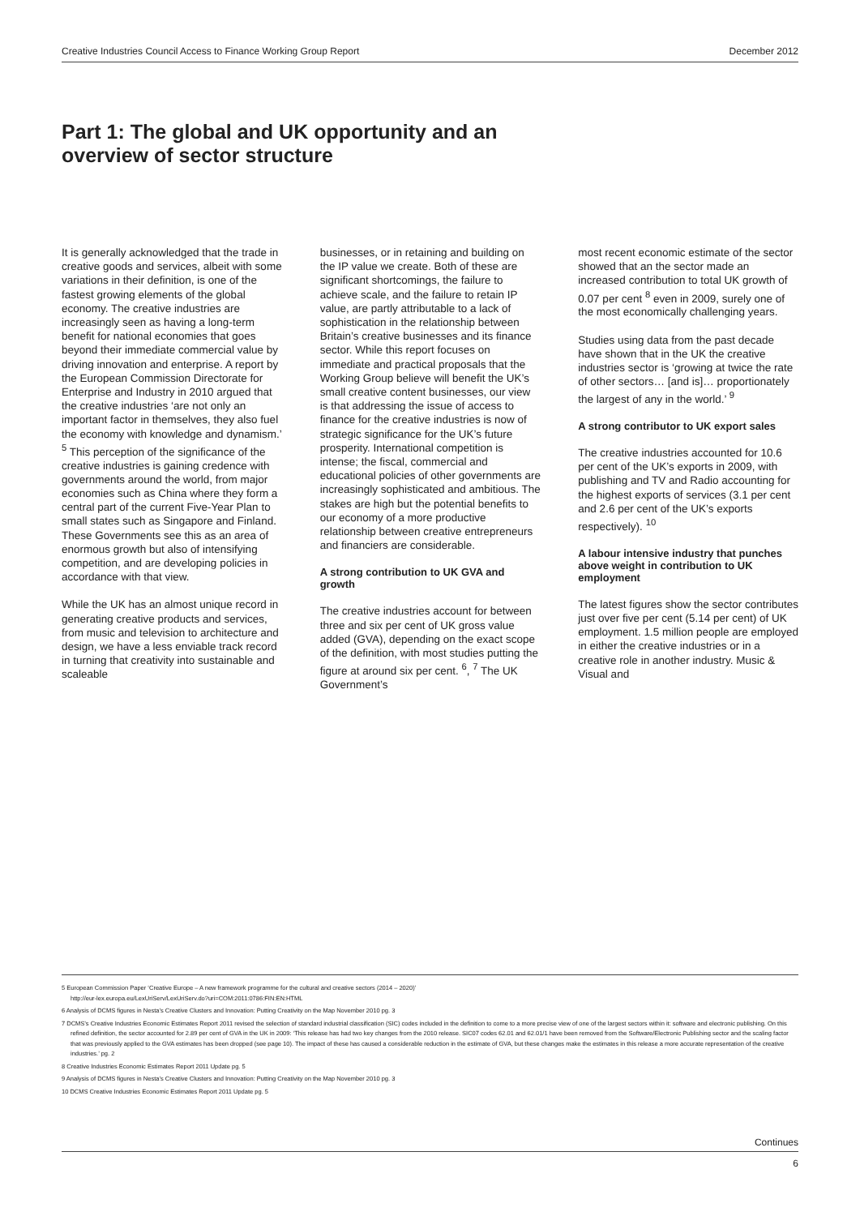Creative Industries Council Access to Finance Working Group Report December 2012
Part 1: The global and UK opportunity and an overview of sector structure
It is generally acknowledged that the trade in creative goods and services, albeit with some variations in their definition, is one of the fastest growing elements of the global economy. The creative industries are increasingly seen as having a long-term benefit for national economies that goes beyond their immediate commercial value by driving innovation and enterprise. A report by the European Commission Directorate for Enterprise and Industry in 2010 argued that the creative industries ‘are not only an important factor in themselves, they also fuel the economy with knowledge and dynamism.’ <sup>5</sup> This perception of the significance of the creative industries is gaining credence with governments around the world, from major economies such as China where they form a central part of the current Five-Year Plan to small states such as Singapore and Finland. These Governments see this as an area of enormous growth but also of intensifying competition, and are developing policies in accordance with that view.
While the UK has an almost unique record in generating creative products and services, from music and television to architecture and design, we have a less enviable track record in turning that creativity into sustainable and scaleable
businesses, or in retaining and building on the IP value we create. Both of these are significant shortcomings, the failure to achieve scale, and the failure to retain IP value, are partly attributable to a lack of sophistication in the relationship between Britain’s creative businesses and its finance sector. While this report focuses on immediate and practical proposals that the Working Group believe will benefit the UK’s small creative content businesses, our view is that addressing the issue of access to finance for the creative industries is now of strategic significance for the UK’s future prosperity. International competition is intense; the fiscal, commercial and educational policies of other governments are increasingly sophisticated and ambitious. The stakes are high but the potential benefits to our economy of a more productive relationship between creative entrepreneurs and financiers are considerable.
A strong contribution to UK GVA and growth
The creative industries account for between three and six per cent of UK gross value added (GVA), depending on the exact scope of the definition, with most studies putting the figure at around six per cent. <sup>6</sup>, <sup>7</sup> The UK Government’s
most recent economic estimate of the sector showed that an the sector made an increased contribution to total UK growth of 0.07 per cent <sup>8</sup> even in 2009, surely one of the most economically challenging years.
Studies using data from the past decade have shown that in the UK the creative industries sector is ‘growing at twice the rate of other sectors… [and is]… proportionately the largest of any in the world.’ <sup>9</sup>
A strong contributor to UK export sales
The creative industries accounted for 10.6 per cent of the UK’s exports in 2009, with publishing and TV and Radio accounting for the highest exports of services (3.1 per cent and 2.6 per cent of the UK’s exports respectively). <sup>10</sup>
A labour intensive industry that punches above weight in contribution to UK employment
The latest figures show the sector contributes just over five per cent (5.14 per cent) of UK employment. 1.5 million people are employed in either the creative industries or in a creative role in another industry. Music & Visual and
5 European Commission Paper ‘Creative Europe – A new framework programme for the cultural and creative sectors (2014 – 2020)’
http://eur-lex.europa.eu/LexUriServ/LexUriServ.do?uri=COM:2011:0786:FIN:EN:HTML
6 Analysis of DCMS figures in Nesta’s Creative Clusters and Innovation: Putting Creativity on the Map November 2010 pg. 3
7 DCMS’s Creative Industries Economic Estimates Report 2011 revised the selection of standard industrial classification (SIC) codes included in the definition to come to a more precise view of one of the largest sectors within it: software and electronic publishing. On this refined definition, the sector accounted for 2.89 per cent of GVA in the UK in 2009: ‘This release has had two key changes from the 2010 release. SIC07 codes 62.01 and 62.01/1 have been removed from the Software/Electronic Publishing sector and the scaling factor that was previously applied to the GVA estimates has been dropped (see page 10). The impact of these has caused a considerable reduction in the estimate of GVA, but these changes make the estimates in this release a more accurate representation of the creative industries.’ pg. 2
8 Creative Industries Economic Estimates Report 2011 Update pg. 5
9 Analysis of DCMS figures in Nesta’s Creative Clusters and Innovation: Putting Creativity on the Map November 2010 pg. 3
10 DCMS Creative Industries Economic Estimates Report 2011 Update pg. 5
Continues
6